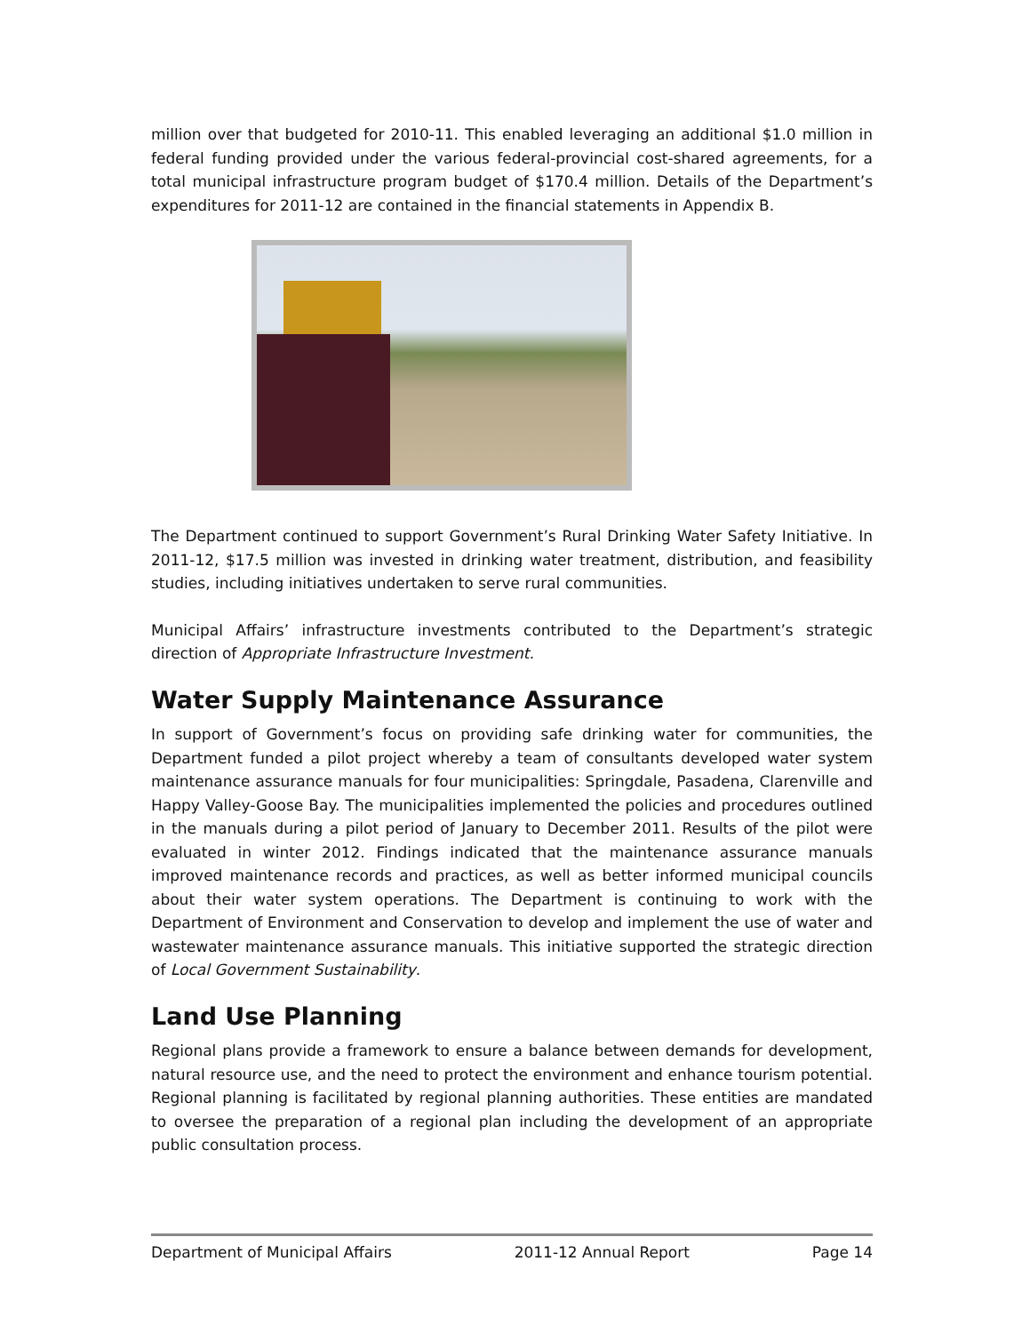million over that budgeted for 2010-11. This enabled leveraging an additional $1.0 million in federal funding provided under the various federal-provincial cost-shared agreements, for a total municipal infrastructure program budget of $170.4 million. Details of the Department’s expenditures for 2011-12 are contained in the financial statements in Appendix B.
The Department continued to support Government’s Rural Drinking Water Safety Initiative. In 2011-12, $17.5 million was invested in drinking water treatment, distribution, and feasibility studies, including initiatives undertaken to serve rural communities.
Municipal Affairs’ infrastructure investments contributed to the Department’s strategic direction of Appropriate Infrastructure Investment.
Water Supply Maintenance Assurance
In support of Government’s focus on providing safe drinking water for communities, the Department funded a pilot project whereby a team of consultants developed water system maintenance assurance manuals for four municipalities: Springdale, Pasadena, Clarenville and Happy Valley-Goose Bay. The municipalities implemented the policies and procedures outlined in the manuals during a pilot period of January to December 2011. Results of the pilot were evaluated in winter 2012. Findings indicated that the maintenance assurance manuals improved maintenance records and practices, as well as better informed municipal councils about their water system operations. The Department is continuing to work with the Department of Environment and Conservation to develop and implement the use of water and wastewater maintenance assurance manuals. This initiative supported the strategic direction of Local Government Sustainability.
Land Use Planning
Regional plans provide a framework to ensure a balance between demands for development, natural resource use, and the need to protect the environment and enhance tourism potential. Regional planning is facilitated by regional planning authorities. These entities are mandated to oversee the preparation of a regional plan including the development of an appropriate public consultation process.
Department of Municipal Affairs 2011-12 Annual Report Page 14